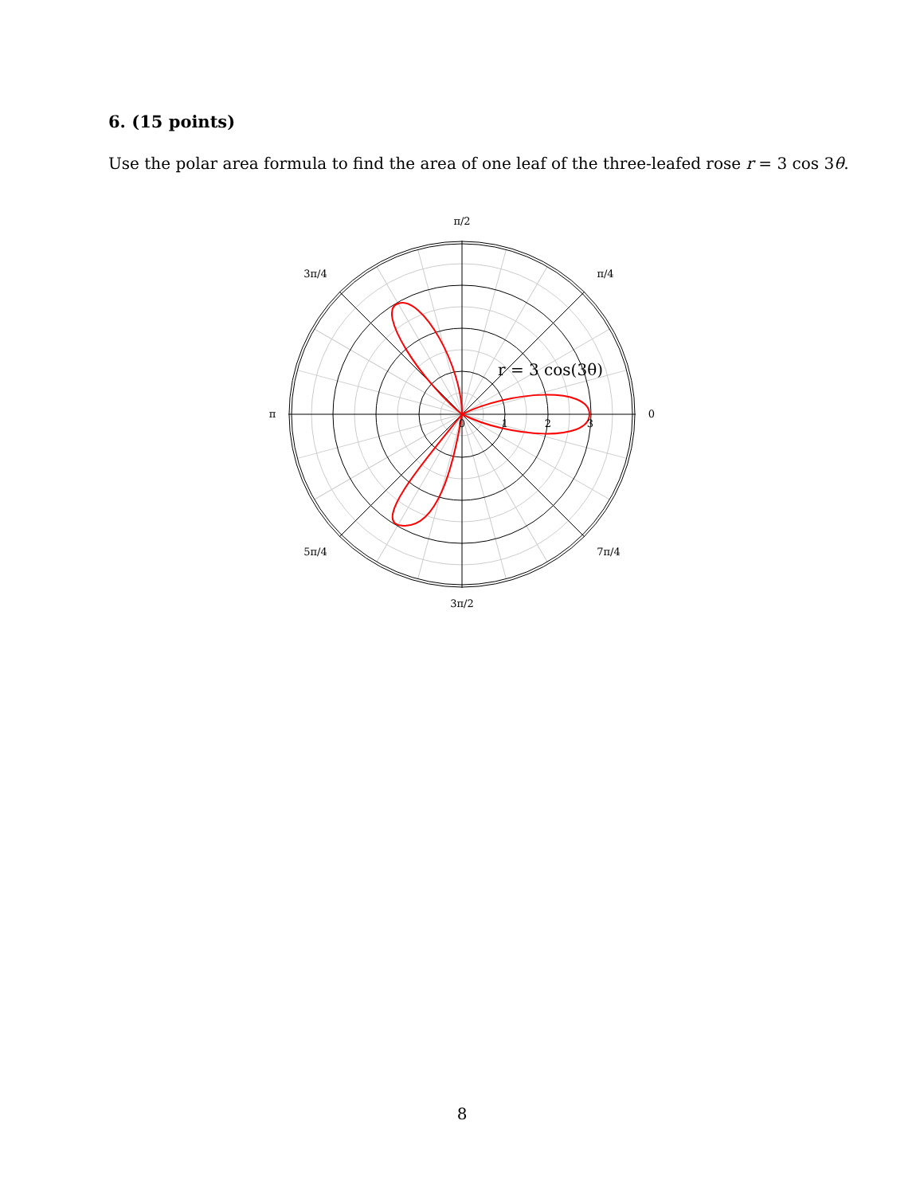6. (15 points)
Use the polar area formula to find the area of one leaf of the three-leafed rose r = 3 cos 3θ.
π/2
π/4
3π/4
π
0
5π/4
7π/4
3π/2
0
1
2
3
r = 3 cos(3θ)
8